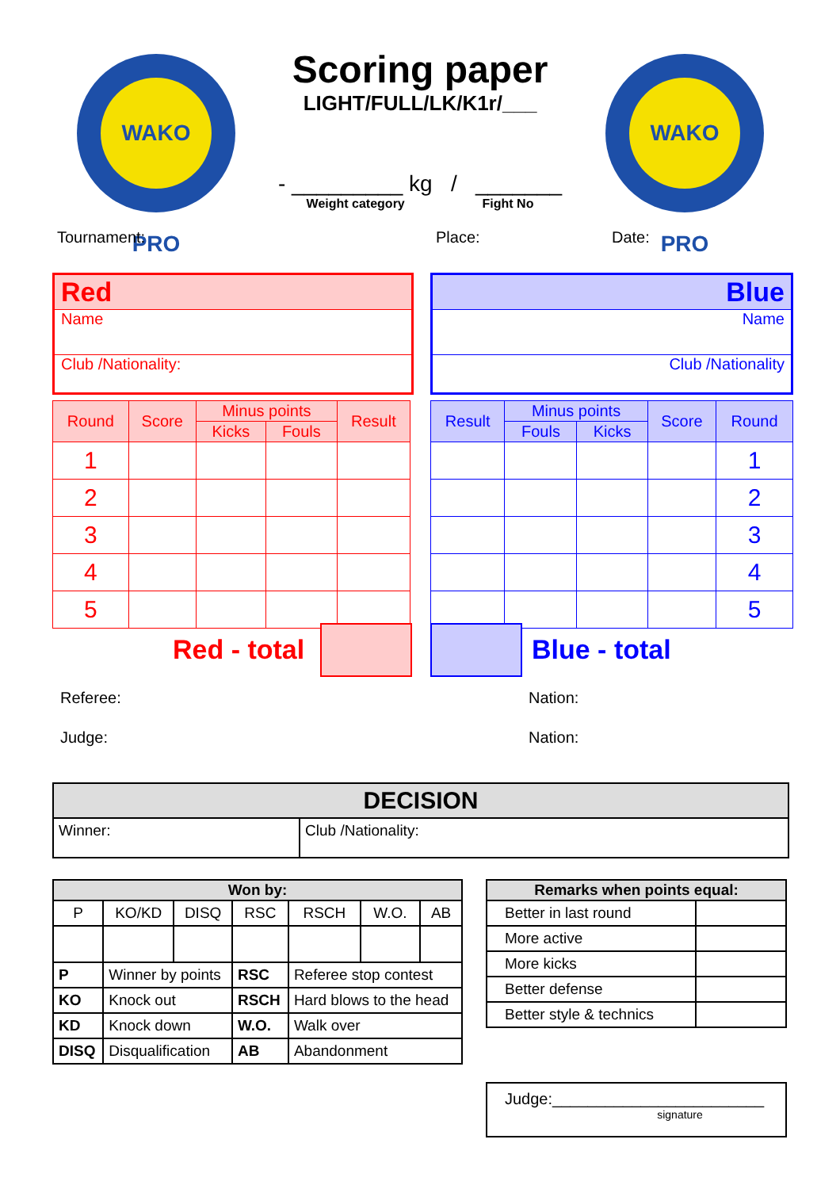WAKO PRO WAKO PRO
Scoring paper
LIGHT/FULL/LK/K1r/___
- _________ kg / _______
Weight category Fight No
Tournament: Place: Date:
Red
Name
Club /Nationality:
Blue
Name
Club /Nationality
| Round | Score | Minus points | | Result |
| | | Kicks | Fouls | |
| 1 | | | | |
| 2 | | | | |
| 3 | | | | |
| 4 | | | | |
| 5 | | | | |
| Result | Minus points | | Score | Round |
| | Fouls | Kicks | | |
| | | | | 1 |
| | | | | 2 |
| | | | | 3 |
| | | | | 4 |
| | | | | 5 |
Red - total Blue - total
Referee:
Judge:
Nation:
Nation:
| DECISION | |
| Winner: | Club /Nationality: |
| Won by: | | | | | | |
| P | KO/KD | DISQ | RSC | RSCH | W.O. | AB |
| P | Winner by points | | RSC | Referee stop contest | | |
| KO | Knock out | | RSCH | Hard blows to the head | | |
| KD | Knock down | | W.O. | Walk over | | |
| DISQ | Disqualification | | AB | Abandonment | | |
| Remarks when points equal: | |
| Better in last round | |
| More active | |
| More kicks | |
| Better defense | |
| Better style & technics | |
Judge:________________________
signature